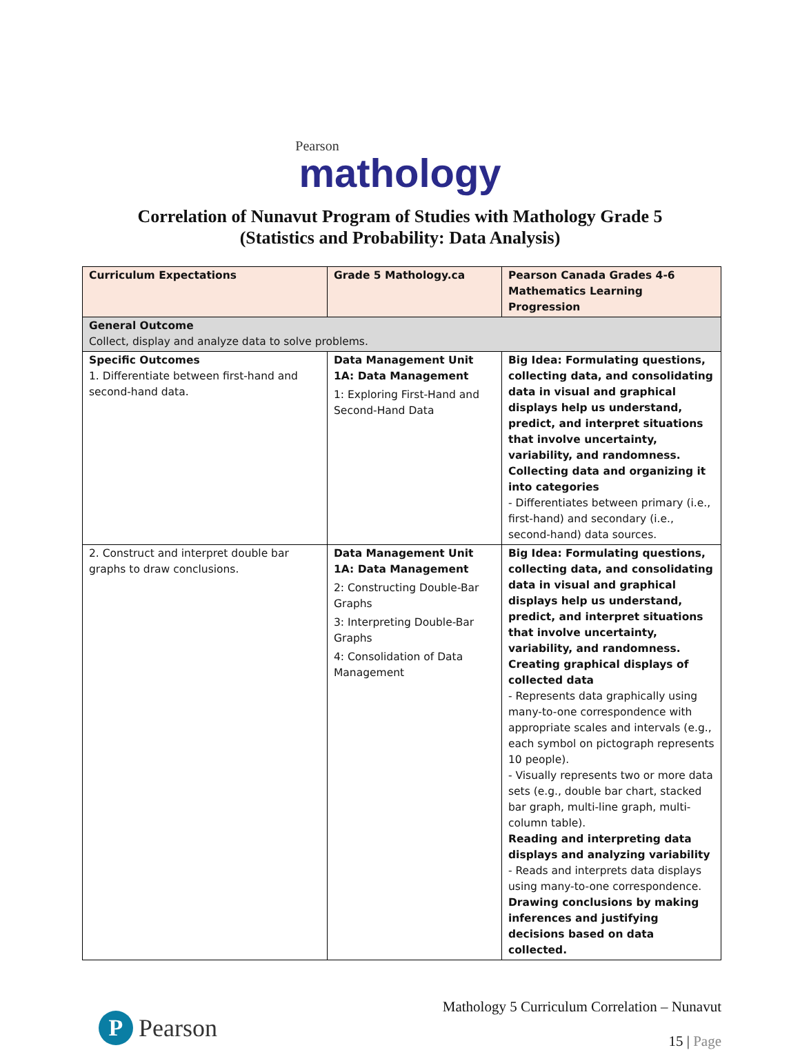Pearson
mathology
Correlation of Nunavut Program of Studies with Mathology Grade 5
(Statistics and Probability: Data Analysis)
| Curriculum Expectations | Grade 5 Mathology.ca | Pearson Canada Grades 4-6 Mathematics Learning Progression |
| --- | --- | --- |
| General Outcome Collect, display and analyze data to solve problems. | | |
| Specific Outcomes 1. Differentiate between first-hand and second-hand data. | Data Management Unit 1A: Data Management 1: Exploring First-Hand and Second-Hand Data | Big Idea: Formulating questions, collecting data, and consolidating data in visual and graphical displays help us understand, predict, and interpret situations that involve uncertainty, variability, and randomness. Collecting data and organizing it into categories - Differentiates between primary (i.e., first-hand) and secondary (i.e., second-hand) data sources. |
| 2. Construct and interpret double bar graphs to draw conclusions. | Data Management Unit 1A: Data Management 2: Constructing Double-Bar Graphs 3: Interpreting Double-Bar Graphs 4: Consolidation of Data Management | Big Idea: Formulating questions, collecting data, and consolidating data in visual and graphical displays help us understand, predict, and interpret situations that involve uncertainty, variability, and randomness. Creating graphical displays of collected data - Represents data graphically using many-to-one correspondence with appropriate scales and intervals (e.g., each symbol on pictograph represents 10 people). - Visually represents two or more data sets (e.g., double bar chart, stacked bar graph, multi-line graph, multi-column table). Reading and interpreting data displays and analyzing variability - Reads and interprets data displays using many-to-one correspondence. Drawing conclusions by making inferences and justifying decisions based on data collected. |
P Pearson
Mathology 5 Curriculum Correlation – Nunavut
15 | Page